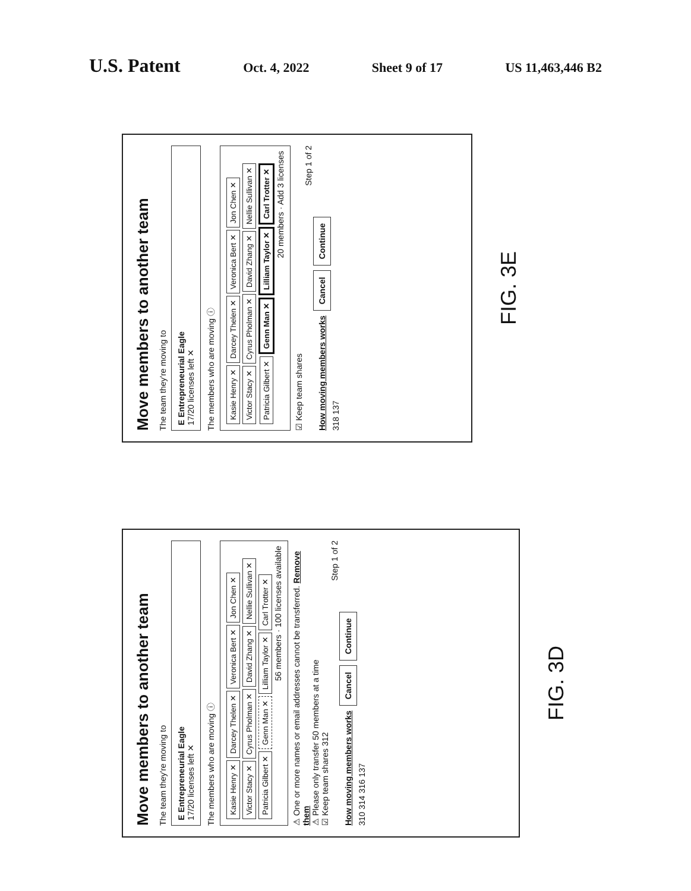U.S. Patent Oct. 4, 2022 Sheet 9 of 17 US 11,463,446 B2
Move members to another team
The team they're moving to
E Entrepreneurial Eagle
17/20 licenses left ✕
The members who are moving ⓘ
Kasie Henry ✕ Darcey Thelen ✕ Veronica Bert ✕ Jon Chen ✕ Victor Stacy ✕ Cyrus Pholman ✕ David Zhang ✕ Nellie Sullivan ✕ Patricia Gilbert ✕ Genn Man ✕ Lilliam Taylor ✕ Carl Trotter ✕
56 members · 100 licenses available
⚠ One or more names or email addresses cannot be transferred. Remove them
⚠ Please only transfer 50 members at a time
☑ Keep team shares 312
Step 1 of 2
How moving members works Cancel Continue
310 314 316 137
FIG. 3D
Move members to another team
The team they're moving to
E Entrepreneurial Eagle
17/20 licenses left ✕
The members who are moving ⓘ
Kasie Henry ✕ Darcey Thelen ✕ Veronica Bert ✕ Jon Chen ✕ Victor Stacy ✕ Cyrus Pholman ✕ David Zhang ✕ Nellie Sullivan ✕ Patricia Gilbert ✕ Genn Man ✕ Lilliam Taylor ✕ Carl Trotter ✕
20 members · Add 3 licenses
☑ Keep team shares
Step 1 of 2
How moving members works Cancel Continue
318 137
FIG. 3E